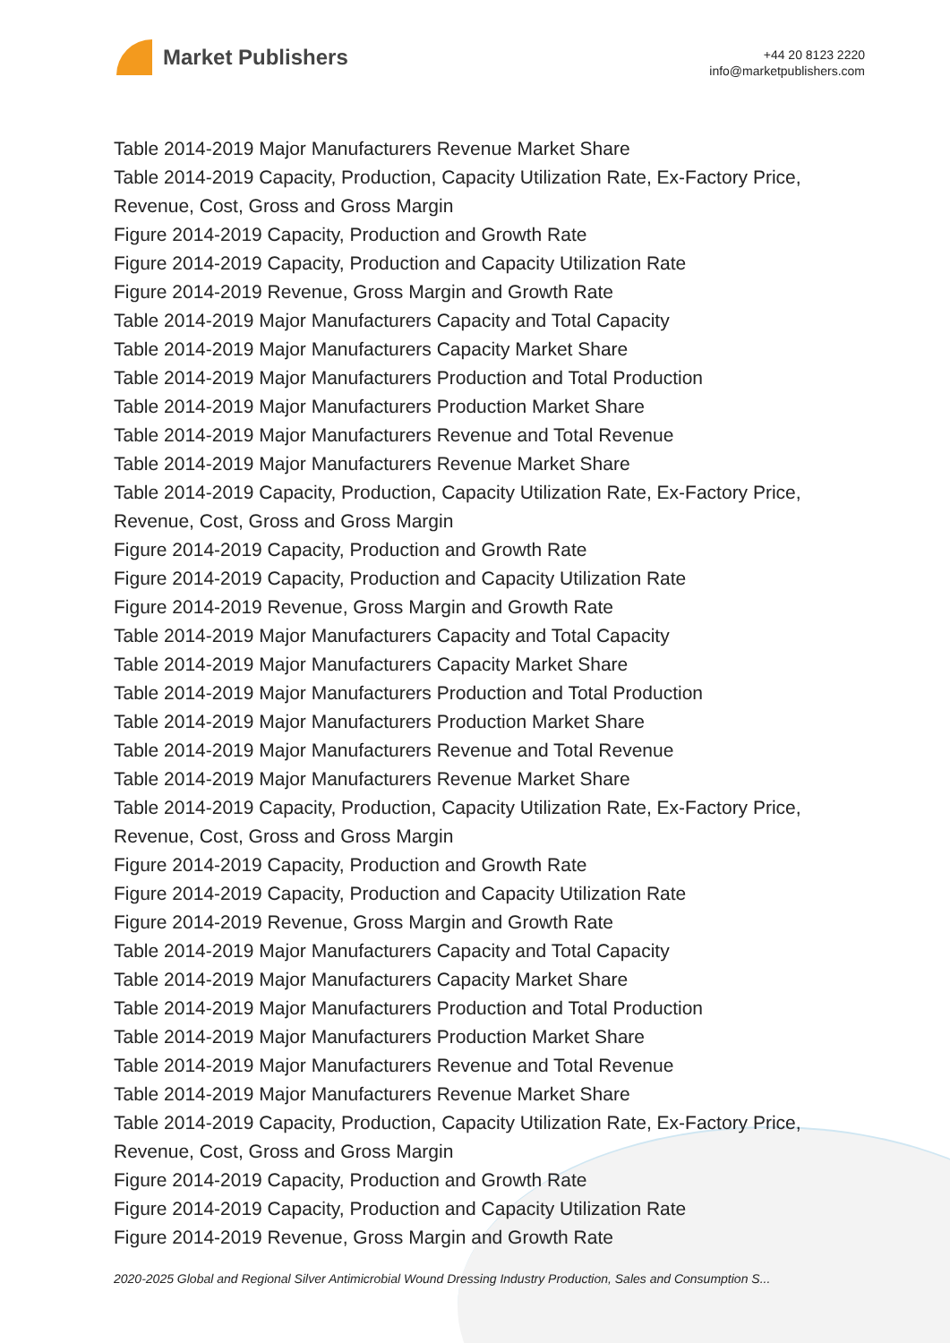Market Publishers
+44 20 8123 2220
info@marketpublishers.com
Table 2014-2019 Major Manufacturers Revenue Market Share
Table 2014-2019 Capacity, Production, Capacity Utilization Rate, Ex-Factory Price, Revenue, Cost, Gross and Gross Margin
Figure 2014-2019 Capacity, Production and Growth Rate
Figure 2014-2019 Capacity, Production and Capacity Utilization Rate
Figure 2014-2019 Revenue, Gross Margin and Growth Rate
Table 2014-2019 Major Manufacturers Capacity and Total Capacity
Table 2014-2019 Major Manufacturers Capacity Market Share
Table 2014-2019 Major Manufacturers Production and Total Production
Table 2014-2019 Major Manufacturers Production Market Share
Table 2014-2019 Major Manufacturers Revenue and Total Revenue
Table 2014-2019 Major Manufacturers Revenue Market Share
Table 2014-2019 Capacity, Production, Capacity Utilization Rate, Ex-Factory Price, Revenue, Cost, Gross and Gross Margin
Figure 2014-2019 Capacity, Production and Growth Rate
Figure 2014-2019 Capacity, Production and Capacity Utilization Rate
Figure 2014-2019 Revenue, Gross Margin and Growth Rate
Table 2014-2019 Major Manufacturers Capacity and Total Capacity
Table 2014-2019 Major Manufacturers Capacity Market Share
Table 2014-2019 Major Manufacturers Production and Total Production
Table 2014-2019 Major Manufacturers Production Market Share
Table 2014-2019 Major Manufacturers Revenue and Total Revenue
Table 2014-2019 Major Manufacturers Revenue Market Share
Table 2014-2019 Capacity, Production, Capacity Utilization Rate, Ex-Factory Price, Revenue, Cost, Gross and Gross Margin
Figure 2014-2019 Capacity, Production and Growth Rate
Figure 2014-2019 Capacity, Production and Capacity Utilization Rate
Figure 2014-2019 Revenue, Gross Margin and Growth Rate
Table 2014-2019 Major Manufacturers Capacity and Total Capacity
Table 2014-2019 Major Manufacturers Capacity Market Share
Table 2014-2019 Major Manufacturers Production and Total Production
Table 2014-2019 Major Manufacturers Production Market Share
Table 2014-2019 Major Manufacturers Revenue and Total Revenue
Table 2014-2019 Major Manufacturers Revenue Market Share
Table 2014-2019 Capacity, Production, Capacity Utilization Rate, Ex-Factory Price, Revenue, Cost, Gross and Gross Margin
Figure 2014-2019 Capacity, Production and Growth Rate
Figure 2014-2019 Capacity, Production and Capacity Utilization Rate
Figure 2014-2019 Revenue, Gross Margin and Growth Rate
2020-2025 Global and Regional Silver Antimicrobial Wound Dressing Industry Production, Sales and Consumption S...